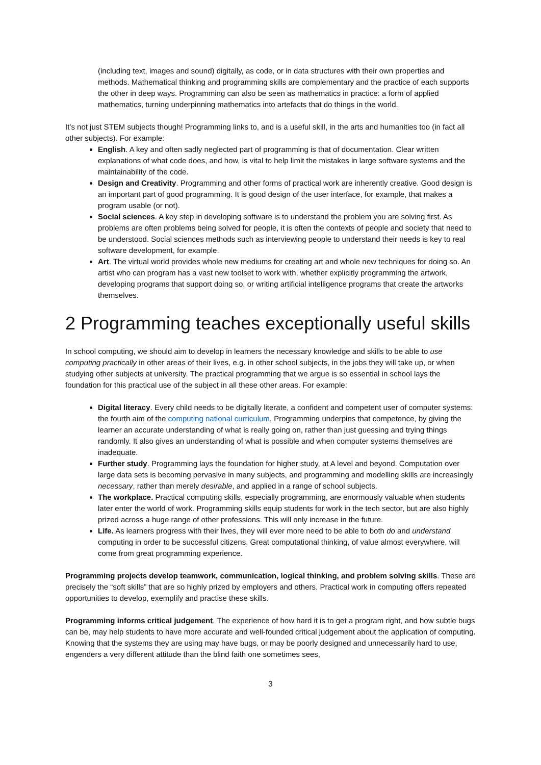(including text, images and sound) digitally, as code, or in data structures with their own properties and methods. Mathematical thinking and programming skills are complementary and the practice of each supports the other in deep ways. Programming can also be seen as mathematics in practice: a form of applied mathematics, turning underpinning mathematics into artefacts that do things in the world.
It’s not just STEM subjects though! Programming links to, and is a useful skill, in the arts and humanities too (in fact all other subjects). For example:
English. A key and often sadly neglected part of programming is that of documentation. Clear written explanations of what code does, and how, is vital to help limit the mistakes in large software systems and the maintainability of the code.
Design and Creativity. Programming and other forms of practical work are inherently creative. Good design is an important part of good programming. It is good design of the user interface, for example, that makes a program usable (or not).
Social sciences. A key step in developing software is to understand the problem you are solving first. As problems are often problems being solved for people, it is often the contexts of people and society that need to be understood. Social sciences methods such as interviewing people to understand their needs is key to real software development, for example.
Art. The virtual world provides whole new mediums for creating art and whole new techniques for doing so. An artist who can program has a vast new toolset to work with, whether explicitly programming the artwork, developing programs that support doing so, or writing artificial intelligence programs that create the artworks themselves.
2 Programming teaches exceptionally useful skills
In school computing, we should aim to develop in learners the necessary knowledge and skills to be able to use computing practically in other areas of their lives, e.g. in other school subjects, in the jobs they will take up, or when studying other subjects at university. The practical programming that we argue is so essential in school lays the foundation for this practical use of the subject in all these other areas. For example:
Digital literacy. Every child needs to be digitally literate, a confident and competent user of computer systems: the fourth aim of the computing national curriculum. Programming underpins that competence, by giving the learner an accurate understanding of what is really going on, rather than just guessing and trying things randomly. It also gives an understanding of what is possible and when computer systems themselves are inadequate.
Further study. Programming lays the foundation for higher study, at A level and beyond. Computation over large data sets is becoming pervasive in many subjects, and programming and modelling skills are increasingly necessary, rather than merely desirable, and applied in a range of school subjects.
The workplace. Practical computing skills, especially programming, are enormously valuable when students later enter the world of work. Programming skills equip students for work in the tech sector, but are also highly prized across a huge range of other professions. This will only increase in the future.
Life. As learners progress with their lives, they will ever more need to be able to both do and understand computing in order to be successful citizens. Great computational thinking, of value almost everywhere, will come from great programming experience.
Programming projects develop teamwork, communication, logical thinking, and problem solving skills. These are precisely the “soft skills” that are so highly prized by employers and others. Practical work in computing offers repeated opportunities to develop, exemplify and practise these skills.
Programming informs critical judgement. The experience of how hard it is to get a program right, and how subtle bugs can be, may help students to have more accurate and well-founded critical judgement about the application of computing. Knowing that the systems they are using may have bugs, or may be poorly designed and unnecessarily hard to use, engenders a very different attitude than the blind faith one sometimes sees,
3